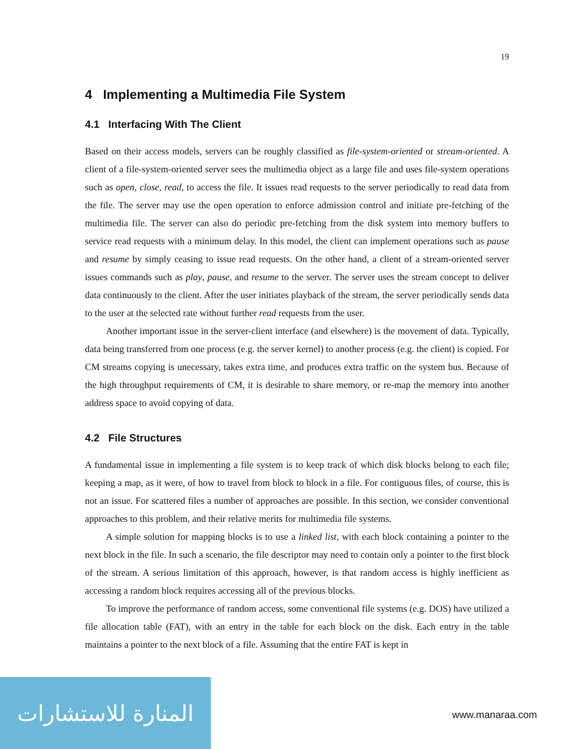19
4 Implementing a Multimedia File System
4.1 Interfacing With The Client
Based on their access models, servers can be roughly classified as file-system-oriented or stream-oriented. A client of a file-system-oriented server sees the multimedia object as a large file and uses file-system operations such as open, close, read, to access the file. It issues read requests to the server periodically to read data from the file. The server may use the open operation to enforce admission control and initiate pre-fetching of the multimedia file. The server can also do periodic pre-fetching from the disk system into memory buffers to service read requests with a minimum delay. In this model, the client can implement operations such as pause and resume by simply ceasing to issue read requests. On the other hand, a client of a stream-oriented server issues commands such as play, pause, and resume to the server. The server uses the stream concept to deliver data continuously to the client. After the user initiates playback of the stream, the server periodically sends data to the user at the selected rate without further read requests from the user.
Another important issue in the server-client interface (and elsewhere) is the movement of data. Typically, data being transferred from one process (e.g. the server kernel) to another process (e.g. the client) is copied. For CM streams copying is unecessary, takes extra time, and produces extra traffic on the system bus. Because of the high throughput requirements of CM, it is desirable to share memory, or re-map the memory into another address space to avoid copying of data.
4.2 File Structures
A fundamental issue in implementing a file system is to keep track of which disk blocks belong to each file; keeping a map, as it were, of how to travel from block to block in a file. For contiguous files, of course, this is not an issue. For scattered files a number of approaches are possible. In this section, we consider conventional approaches to this problem, and their relative merits for multimedia file systems.
A simple solution for mapping blocks is to use a linked list, with each block containing a pointer to the next block in the file. In such a scenario, the file descriptor may need to contain only a pointer to the first block of the stream. A serious limitation of this approach, however, is that random access is highly inefficient as accessing a random block requires accessing all of the previous blocks.
To improve the performance of random access, some conventional file systems (e.g. DOS) have utilized a file allocation table (FAT), with an entry in the table for each block on the disk. Each entry in the table maintains a pointer to the next block of a file. Assuming that the entire FAT is kept in
المنارة للاستشارات
www.manaraa.com